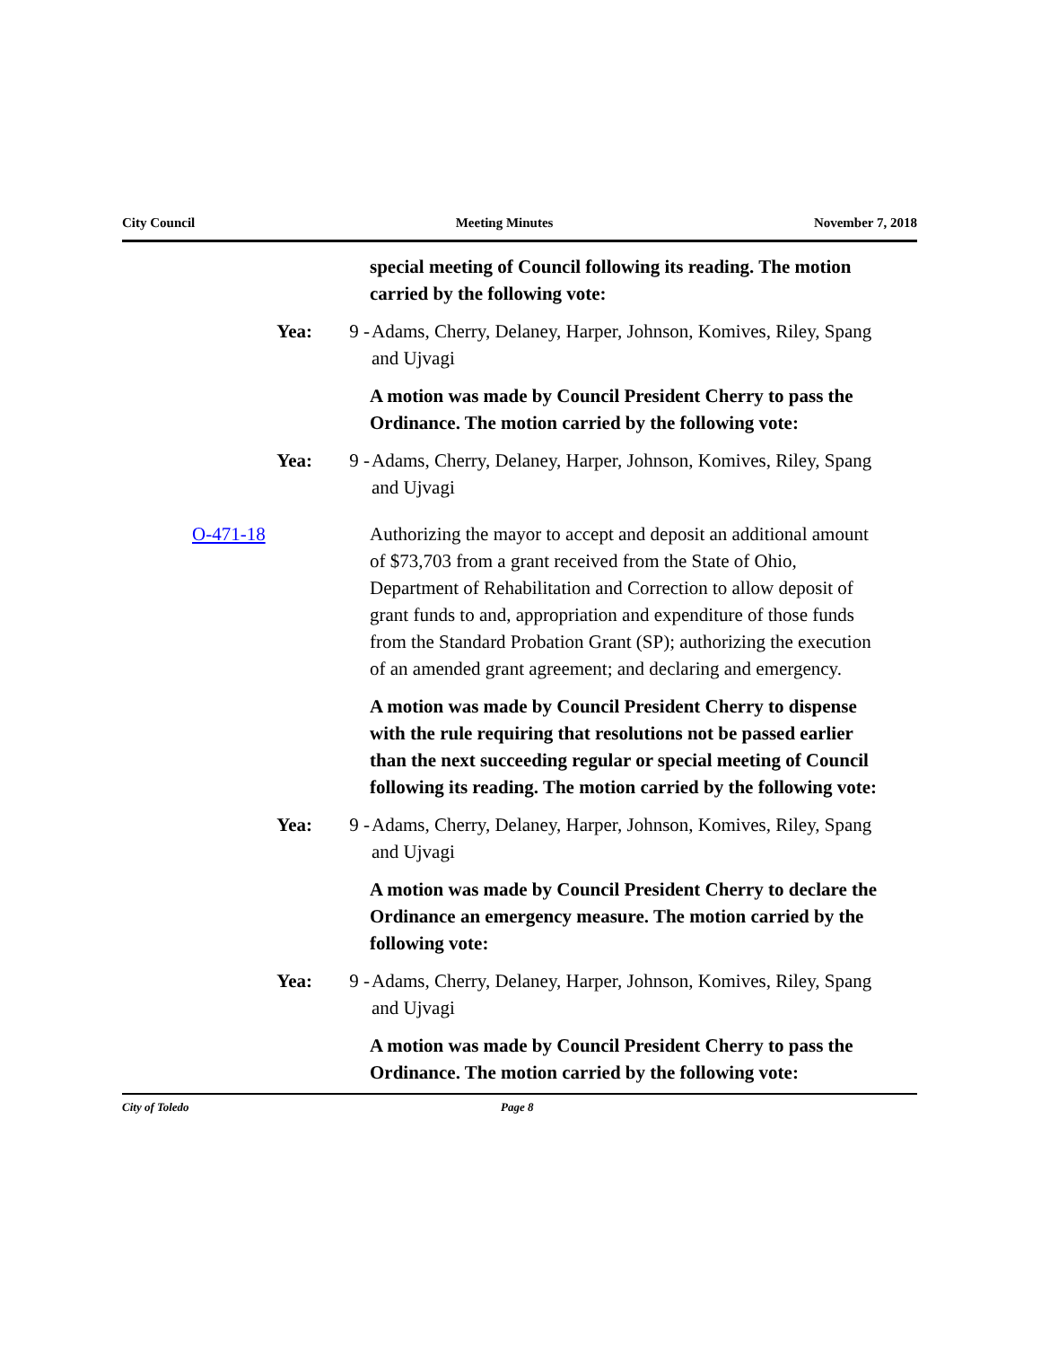City Council Meeting Minutes November 7, 2018
special meeting of Council following its reading. The motion carried by the following vote:
Yea: 9 - Adams, Cherry, Delaney, Harper, Johnson, Komives, Riley, Spang and Ujvagi
A motion was made by Council President Cherry to pass the Ordinance. The motion carried by the following vote:
Yea: 9 - Adams, Cherry, Delaney, Harper, Johnson, Komives, Riley, Spang and Ujvagi
O-471-18 Authorizing the mayor to accept and deposit an additional amount of $73,703 from a grant received from the State of Ohio, Department of Rehabilitation and Correction to allow deposit of grant funds to and, appropriation and expenditure of those funds from the Standard Probation Grant (SP); authorizing the execution of an amended grant agreement; and declaring and emergency.
A motion was made by Council President Cherry to dispense with the rule requiring that resolutions not be passed earlier than the next succeeding regular or special meeting of Council following its reading. The motion carried by the following vote:
Yea: 9 - Adams, Cherry, Delaney, Harper, Johnson, Komives, Riley, Spang and Ujvagi
A motion was made by Council President Cherry to declare the Ordinance an emergency measure. The motion carried by the following vote:
Yea: 9 - Adams, Cherry, Delaney, Harper, Johnson, Komives, Riley, Spang and Ujvagi
A motion was made by Council President Cherry to pass the Ordinance. The motion carried by the following vote:
City of Toledo Page 8